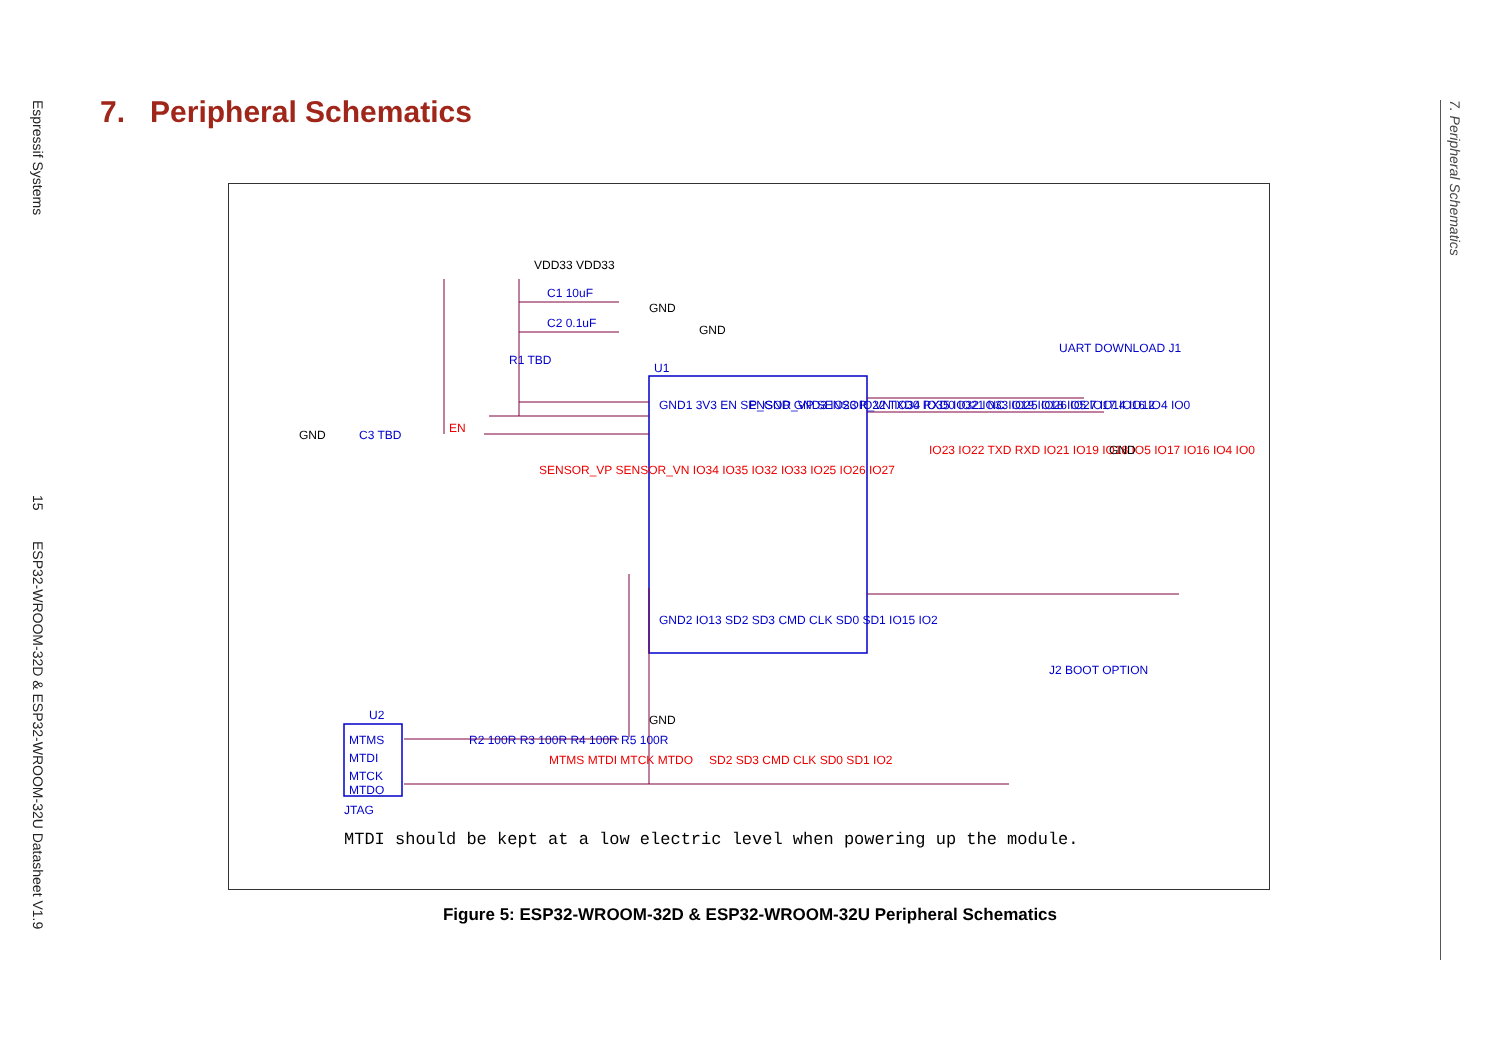Espressif Systems
15
ESP32-WROOM-32D & ESP32-WROOM-32U Datasheet V1.9
7. Peripheral Schematics
U1
GND1 3V3 EN SENSOR_VP SENSOR_VN IO34 IO35 IO32 IO33 IO25 IO26 IO27 IO14 IO12
P_GND GND3 IO23 IO22 TXD0 RXD0 IO21 NC IO19 IO18 IO5 IO17 IO16 IO4 IO0
VDD33 VDD33
C1 10uF
C2 0.1uF
GND
R1 TBD
GND
C3 TBD
EN
SENSOR_VP SENSOR_VN IO34 IO35 IO32 IO33 IO25 IO26 IO27
IO23 IO22 TXD RXD IO21 IO19 IO18 IO5 IO17 IO16 IO4 IO0
UART DOWNLOAD J1
GND
J2 BOOT OPTION
GND
GND2 IO13 SD2 SD3 CMD CLK SD0 SD1 IO15 IO2
U2
MTMS
MTDI
MTCK
MTDO
JTAG
R2 100R R3 100R R4 100R R5 100R
MTMS MTDI MTCK MTDO
GND
SD2 SD3 CMD CLK SD0 SD1 IO2
MTDI should be kept at a low electric level when powering up the module.
Figure 5: ESP32-WROOM-32D & ESP32-WROOM-32U Peripheral Schematics
7. Peripheral Schematics